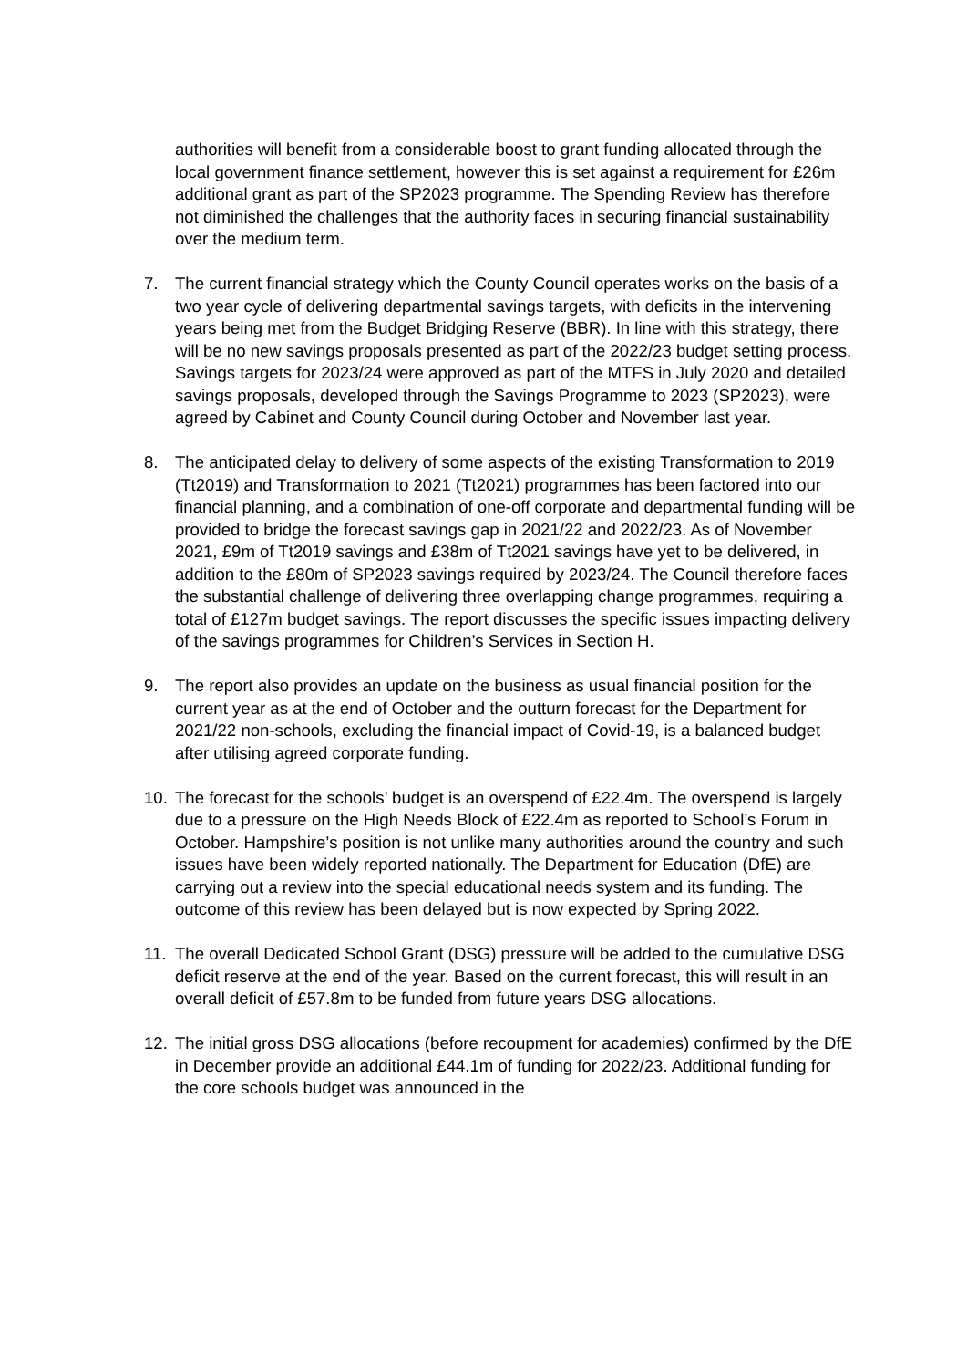authorities will benefit from a considerable boost to grant funding allocated through the local government finance settlement, however this is set against a requirement for £26m additional grant as part of the SP2023 programme. The Spending Review has therefore not diminished the challenges that the authority faces in securing financial sustainability over the medium term.
7. The current financial strategy which the County Council operates works on the basis of a two year cycle of delivering departmental savings targets, with deficits in the intervening years being met from the Budget Bridging Reserve (BBR). In line with this strategy, there will be no new savings proposals presented as part of the 2022/23 budget setting process. Savings targets for 2023/24 were approved as part of the MTFS in July 2020 and detailed savings proposals, developed through the Savings Programme to 2023 (SP2023), were agreed by Cabinet and County Council during October and November last year.
8. The anticipated delay to delivery of some aspects of the existing Transformation to 2019 (Tt2019) and Transformation to 2021 (Tt2021) programmes has been factored into our financial planning, and a combination of one-off corporate and departmental funding will be provided to bridge the forecast savings gap in 2021/22 and 2022/23. As of November 2021, £9m of Tt2019 savings and £38m of Tt2021 savings have yet to be delivered, in addition to the £80m of SP2023 savings required by 2023/24. The Council therefore faces the substantial challenge of delivering three overlapping change programmes, requiring a total of £127m budget savings. The report discusses the specific issues impacting delivery of the savings programmes for Children’s Services in Section H.
9. The report also provides an update on the business as usual financial position for the current year as at the end of October and the outturn forecast for the Department for 2021/22 non-schools, excluding the financial impact of Covid-19, is a balanced budget after utilising agreed corporate funding.
10. The forecast for the schools’ budget is an overspend of £22.4m. The overspend is largely due to a pressure on the High Needs Block of £22.4m as reported to School’s Forum in October. Hampshire’s position is not unlike many authorities around the country and such issues have been widely reported nationally. The Department for Education (DfE) are carrying out a review into the special educational needs system and its funding. The outcome of this review has been delayed but is now expected by Spring 2022.
11. The overall Dedicated School Grant (DSG) pressure will be added to the cumulative DSG deficit reserve at the end of the year. Based on the current forecast, this will result in an overall deficit of £57.8m to be funded from future years DSG allocations.
12. The initial gross DSG allocations (before recoupment for academies) confirmed by the DfE in December provide an additional £44.1m of funding for 2022/23. Additional funding for the core schools budget was announced in the